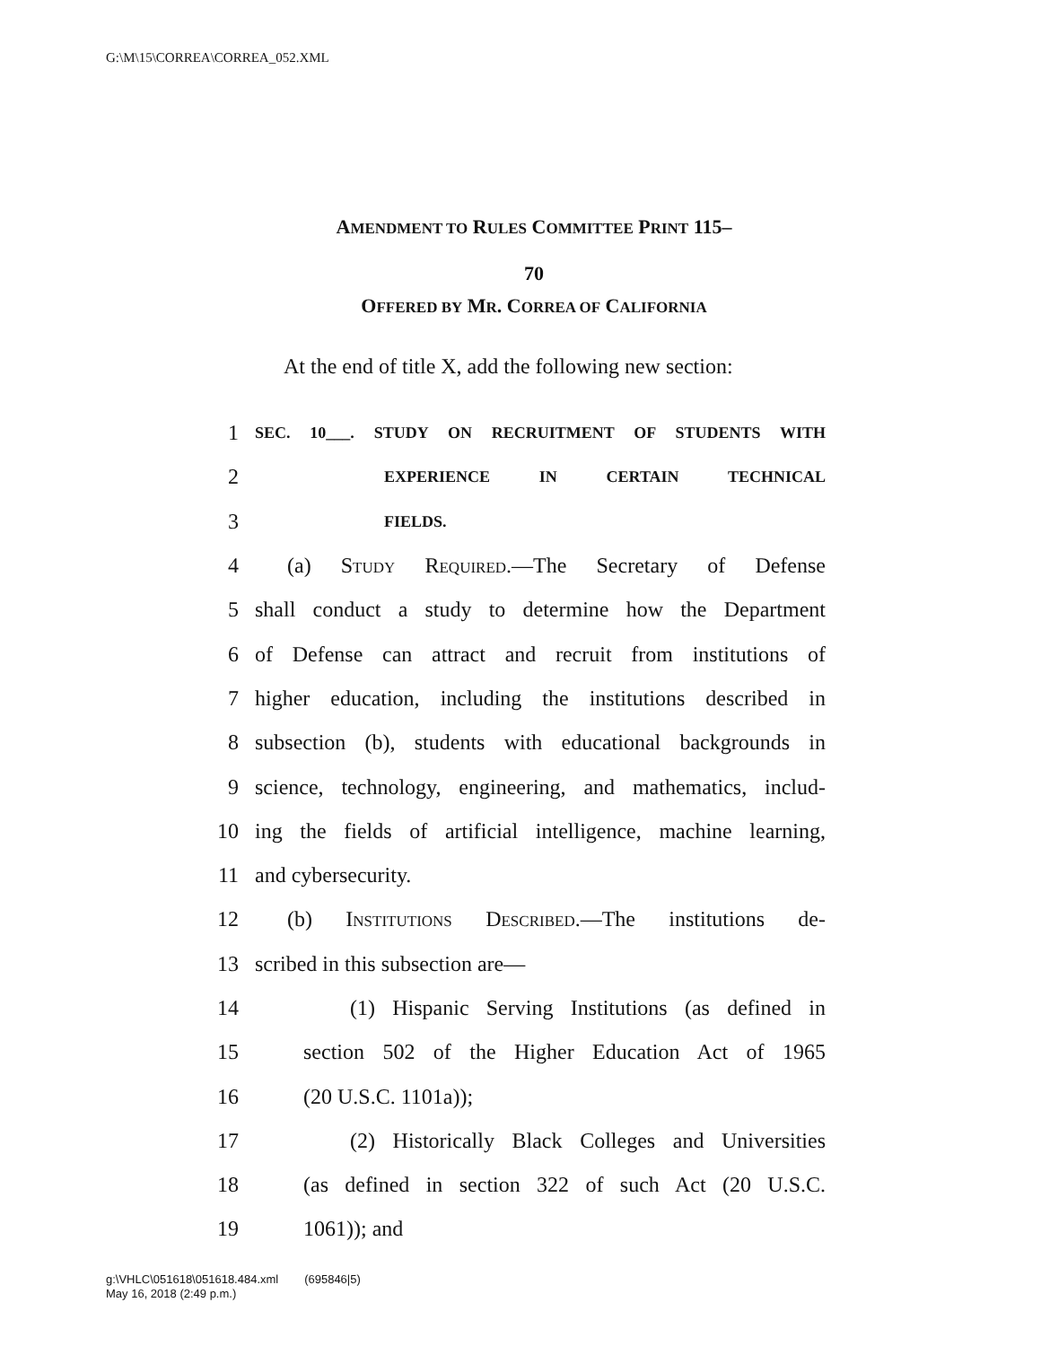G:\M\15\CORREA\CORREA_052.XML
AMENDMENT TO RULES COMMITTEE PRINT 115–
70
OFFERED BY MR. CORREA OF CALIFORNIA
At the end of title X, add the following new section:
1 SEC. 10___. STUDY ON RECRUITMENT OF STUDENTS WITH
2 EXPERIENCE IN CERTAIN TECHNICAL
3 FIELDS.
4 (a) Study Required.—The Secretary of Defense
5 shall conduct a study to determine how the Department
6 of Defense can attract and recruit from institutions of
7 higher education, including the institutions described in
8 subsection (b), students with educational backgrounds in
9 science, technology, engineering, and mathematics, includ-
10 ing the fields of artificial intelligence, machine learning,
11 and cybersecurity.
12 (b) Institutions Described.—The institutions de-
13 scribed in this subsection are—
14 (1) Hispanic Serving Institutions (as defined in
15 section 502 of the Higher Education Act of 1965
16 (20 U.S.C. 1101a));
17 (2) Historically Black Colleges and Universities
18 (as defined in section 322 of such Act (20 U.S.C.
19 1061)); and
g:\VHLC\051618\051618.484.xml (695846|5)
May 16, 2018 (2:49 p.m.)